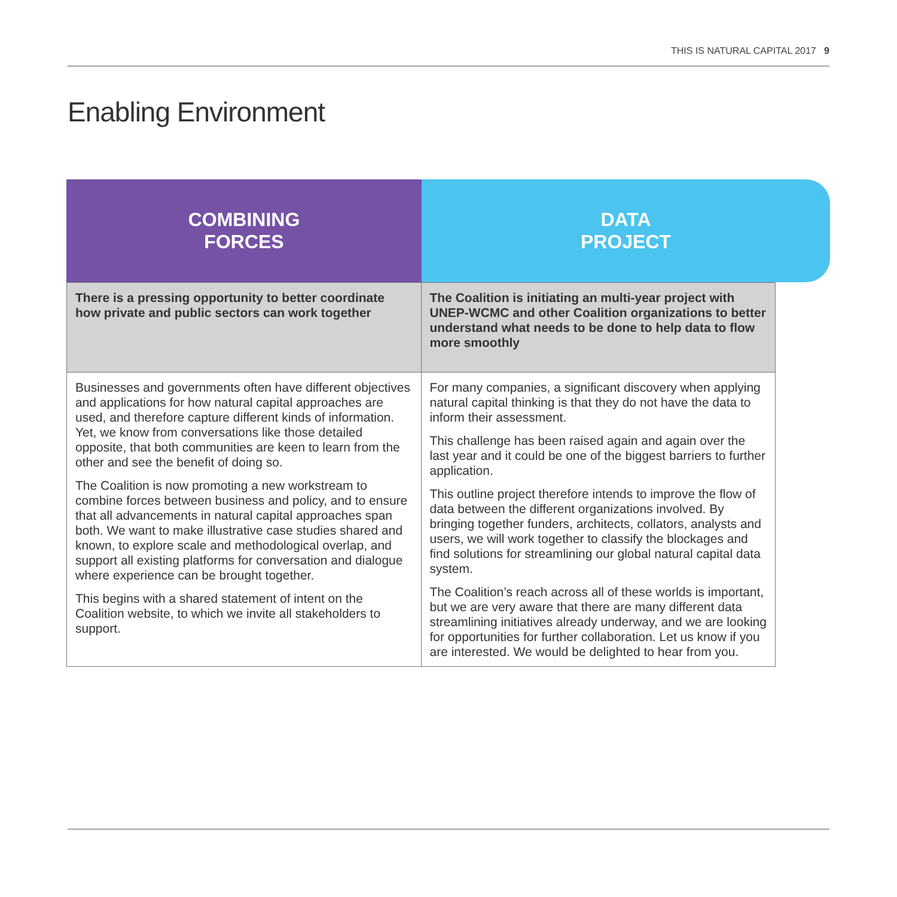THIS IS NATURAL CAPITAL 2017 9
Enabling Environment
COMBINING
FORCES
DATA
PROJECT
| There is a pressing opportunity to better coordinate how private and public sectors can work together | The Coalition is initiating an multi-year project with UNEP-WCMC and other Coalition organizations to better understand what needs to be done to help data to flow more smoothly |
| Businesses and governments often have different objectives and applications for how natural capital approaches are used, and therefore capture different kinds of information. Yet, we know from conversations like those detailed opposite, that both communities are keen to learn from the other and see the benefit of doing so. The Coalition is now promoting a new workstream to combine forces between business and policy, and to ensure that all advancements in natural capital approaches span both. We want to make illustrative case studies shared and known, to explore scale and methodological overlap, and support all existing platforms for conversation and dialogue where experience can be brought together. This begins with a shared statement of intent on the Coalition website, to which we invite all stakeholders to support. | For many companies, a significant discovery when applying natural capital thinking is that they do not have the data to inform their assessment. This challenge has been raised again and again over the last year and it could be one of the biggest barriers to further application. This outline project therefore intends to improve the flow of data between the different organizations involved. By bringing together funders, architects, collators, analysts and users, we will work together to classify the blockages and find solutions for streamlining our global natural capital data system. The Coalition’s reach across all of these worlds is important, but we are very aware that there are many different data streamlining initiatives already underway, and we are looking for opportunities for further collaboration. Let us know if you are interested. We would be delighted to hear from you. |